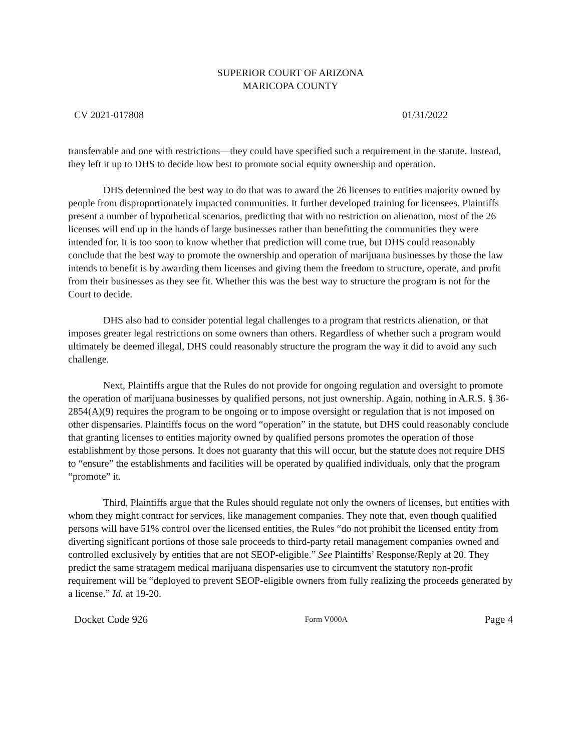SUPERIOR COURT OF ARIZONA
MARICOPA COUNTY
CV 2021-017808 01/31/2022
transferrable and one with restrictions—they could have specified such a requirement in the statute. Instead, they left it up to DHS to decide how best to promote social equity ownership and operation.
DHS determined the best way to do that was to award the 26 licenses to entities majority owned by people from disproportionately impacted communities. It further developed training for licensees. Plaintiffs present a number of hypothetical scenarios, predicting that with no restriction on alienation, most of the 26 licenses will end up in the hands of large businesses rather than benefitting the communities they were intended for. It is too soon to know whether that prediction will come true, but DHS could reasonably conclude that the best way to promote the ownership and operation of marijuana businesses by those the law intends to benefit is by awarding them licenses and giving them the freedom to structure, operate, and profit from their businesses as they see fit. Whether this was the best way to structure the program is not for the Court to decide.
DHS also had to consider potential legal challenges to a program that restricts alienation, or that imposes greater legal restrictions on some owners than others. Regardless of whether such a program would ultimately be deemed illegal, DHS could reasonably structure the program the way it did to avoid any such challenge.
Next, Plaintiffs argue that the Rules do not provide for ongoing regulation and oversight to promote the operation of marijuana businesses by qualified persons, not just ownership. Again, nothing in A.R.S. § 36-2854(A)(9) requires the program to be ongoing or to impose oversight or regulation that is not imposed on other dispensaries. Plaintiffs focus on the word “operation” in the statute, but DHS could reasonably conclude that granting licenses to entities majority owned by qualified persons promotes the operation of those establishment by those persons. It does not guaranty that this will occur, but the statute does not require DHS to “ensure” the establishments and facilities will be operated by qualified individuals, only that the program “promote” it.
Third, Plaintiffs argue that the Rules should regulate not only the owners of licenses, but entities with whom they might contract for services, like management companies. They note that, even though qualified persons will have 51% control over the licensed entities, the Rules “do not prohibit the licensed entity from diverting significant portions of those sale proceeds to third-party retail management companies owned and controlled exclusively by entities that are not SEOP-eligible.” See Plaintiffs’ Response/Reply at 20. They predict the same stratagem medical marijuana dispensaries use to circumvent the statutory non-profit requirement will be “deployed to prevent SEOP-eligible owners from fully realizing the proceeds generated by a license.” Id. at 19-20.
Docket Code 926 Form V000A Page 4